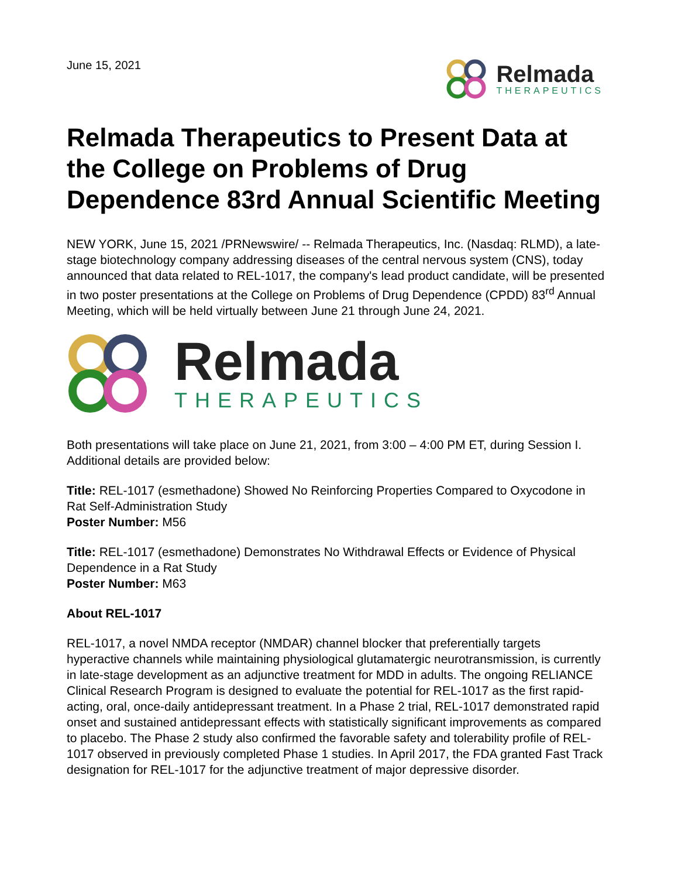June 15, 2021
Relmada
THERAPEUTICS
Relmada Therapeutics to Present Data at the College on Problems of Drug Dependence 83rd Annual Scientific Meeting
NEW YORK, June 15, 2021 /PRNewswire/ -- Relmada Therapeutics, Inc. (Nasdaq: RLMD), a late-stage biotechnology company addressing diseases of the central nervous system (CNS), today announced that data related to REL-1017, the company's lead product candidate, will be presented in two poster presentations at the College on Problems of Drug Dependence (CPDD) 83<sup>rd</sup> Annual Meeting, which will be held virtually between June 21 through June 24, 2021.
Relmada
THERAPEUTICS
Both presentations will take place on June 21, 2021, from 3:00 – 4:00 PM ET, during Session I. Additional details are provided below:
Title: REL-1017 (esmethadone) Showed No Reinforcing Properties Compared to Oxycodone in Rat Self-Administration Study
Poster Number: M56
Title: REL-1017 (esmethadone) Demonstrates No Withdrawal Effects or Evidence of Physical Dependence in a Rat Study
Poster Number: M63
About REL-1017
REL-1017, a novel NMDA receptor (NMDAR) channel blocker that preferentially targets hyperactive channels while maintaining physiological glutamatergic neurotransmission, is currently in late-stage development as an adjunctive treatment for MDD in adults. The ongoing RELIANCE Clinical Research Program is designed to evaluate the potential for REL-1017 as the first rapid-acting, oral, once-daily antidepressant treatment. In a Phase 2 trial, REL-1017 demonstrated rapid onset and sustained antidepressant effects with statistically significant improvements as compared to placebo. The Phase 2 study also confirmed the favorable safety and tolerability profile of REL-1017 observed in previously completed Phase 1 studies. In April 2017, the FDA granted Fast Track designation for REL-1017 for the adjunctive treatment of major depressive disorder.